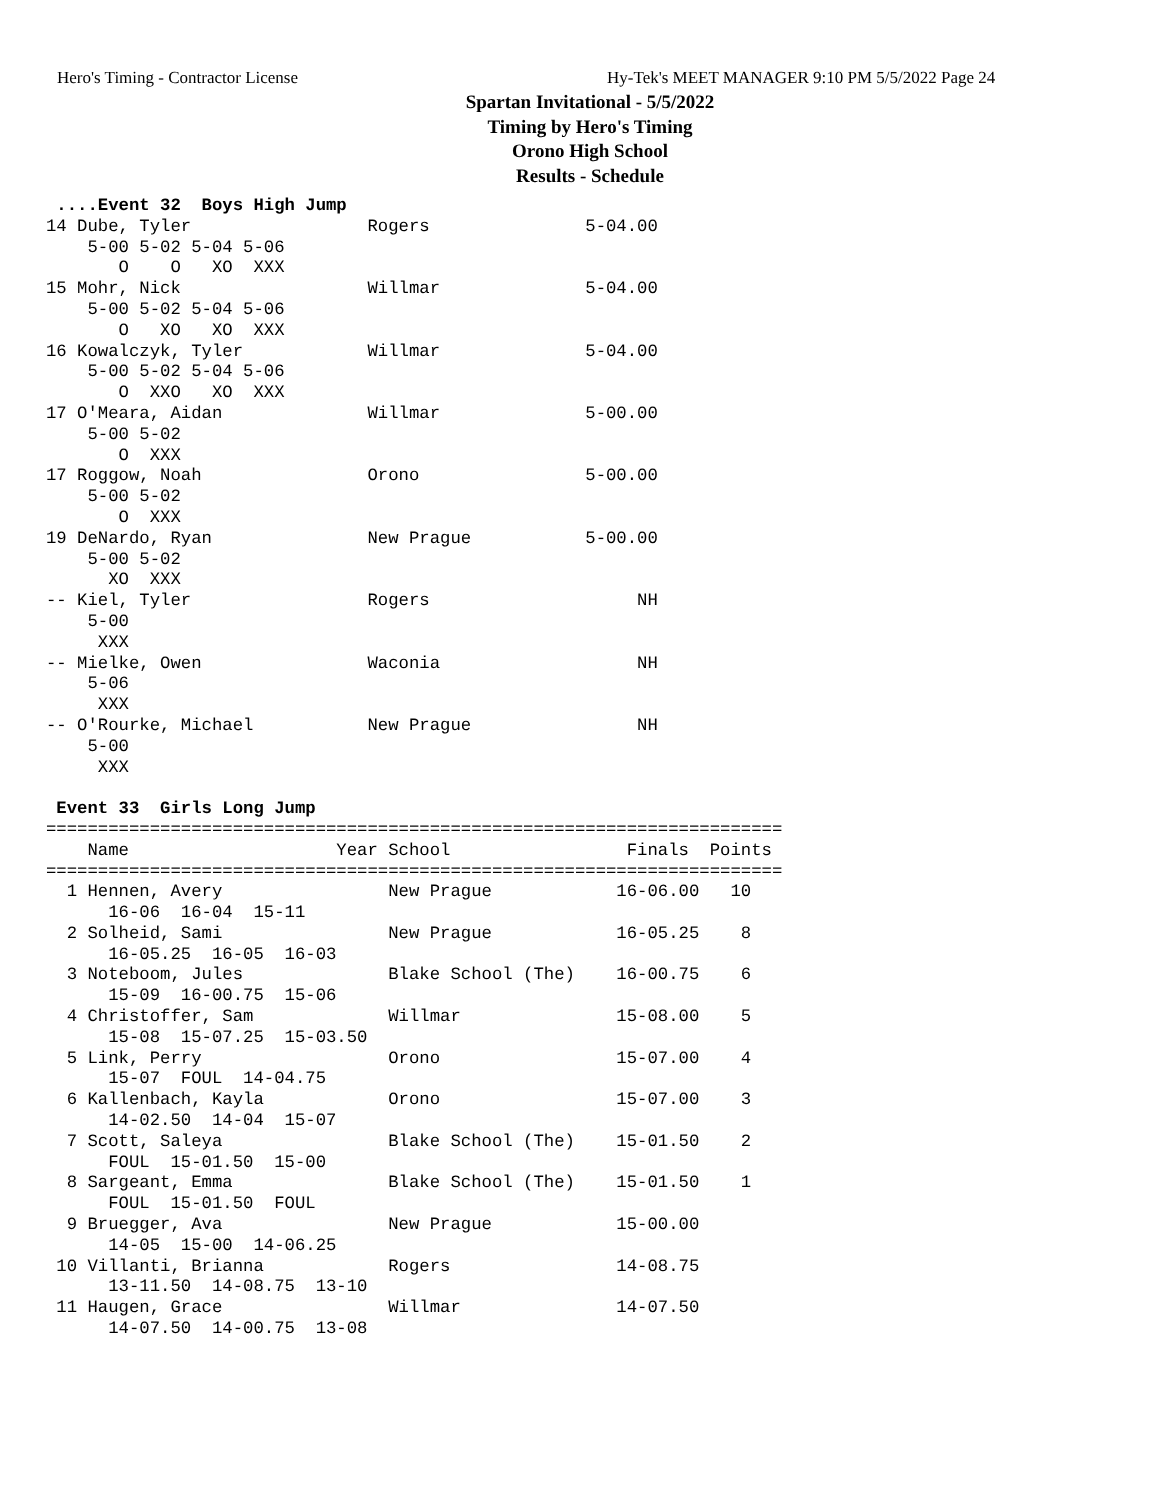Hero's Timing - Contractor License Hy-Tek's MEET MANAGER 9:10 PM 5/5/2022 Page 24
Spartan Invitational - 5/5/2022
Timing by Hero's Timing
Orono High School
Results - Schedule
 ....Event 32  Boys High Jump
14 Dube, Tyler                 Rogers               5-04.00
    5-00 5-02 5-04 5-06
       O    O   XO  XXX
15 Mohr, Nick                  Willmar              5-04.00
    5-00 5-02 5-04 5-06
       O   XO   XO  XXX
16 Kowalczyk, Tyler            Willmar              5-04.00
    5-00 5-02 5-04 5-06
       O  XXO   XO  XXX
17 O'Meara, Aidan              Willmar              5-00.00
    5-00 5-02
       O  XXX
17 Roggow, Noah                Orono                5-00.00
    5-00 5-02
       O  XXX
19 DeNardo, Ryan               New Prague           5-00.00
    5-00 5-02
      XO  XXX
-- Kiel, Tyler                 Rogers                    NH
    5-00
     XXX
-- Mielke, Owen                Waconia                   NH
    5-06
     XXX
-- O'Rourke, Michael           New Prague                NH
    5-00
     XXX

 Event 33  Girls Long Jump
=======================================================================
    Name                    Year School                 Finals  Points
=======================================================================
  1 Hennen, Avery                New Prague            16-06.00   10
      16-06  16-04  15-11
  2 Solheid, Sami                New Prague            16-05.25    8
      16-05.25  16-05  16-03
  3 Noteboom, Jules              Blake School (The)    16-00.75    6
      15-09  16-00.75  15-06
  4 Christoffer, Sam             Willmar               15-08.00    5
      15-08  15-07.25  15-03.50
  5 Link, Perry                  Orono                 15-07.00    4
      15-07  FOUL  14-04.75
  6 Kallenbach, Kayla            Orono                 15-07.00    3
      14-02.50  14-04  15-07
  7 Scott, Saleya                Blake School (The)    15-01.50    2
      FOUL  15-01.50  15-00
  8 Sargeant, Emma               Blake School (The)    15-01.50    1
      FOUL  15-01.50  FOUL
  9 Bruegger, Ava                New Prague            15-00.00
      14-05  15-00  14-06.25
 10 Villanti, Brianna            Rogers                14-08.75
      13-11.50  14-08.75  13-10
 11 Haugen, Grace                Willmar               14-07.50
      14-07.50  14-00.75  13-08